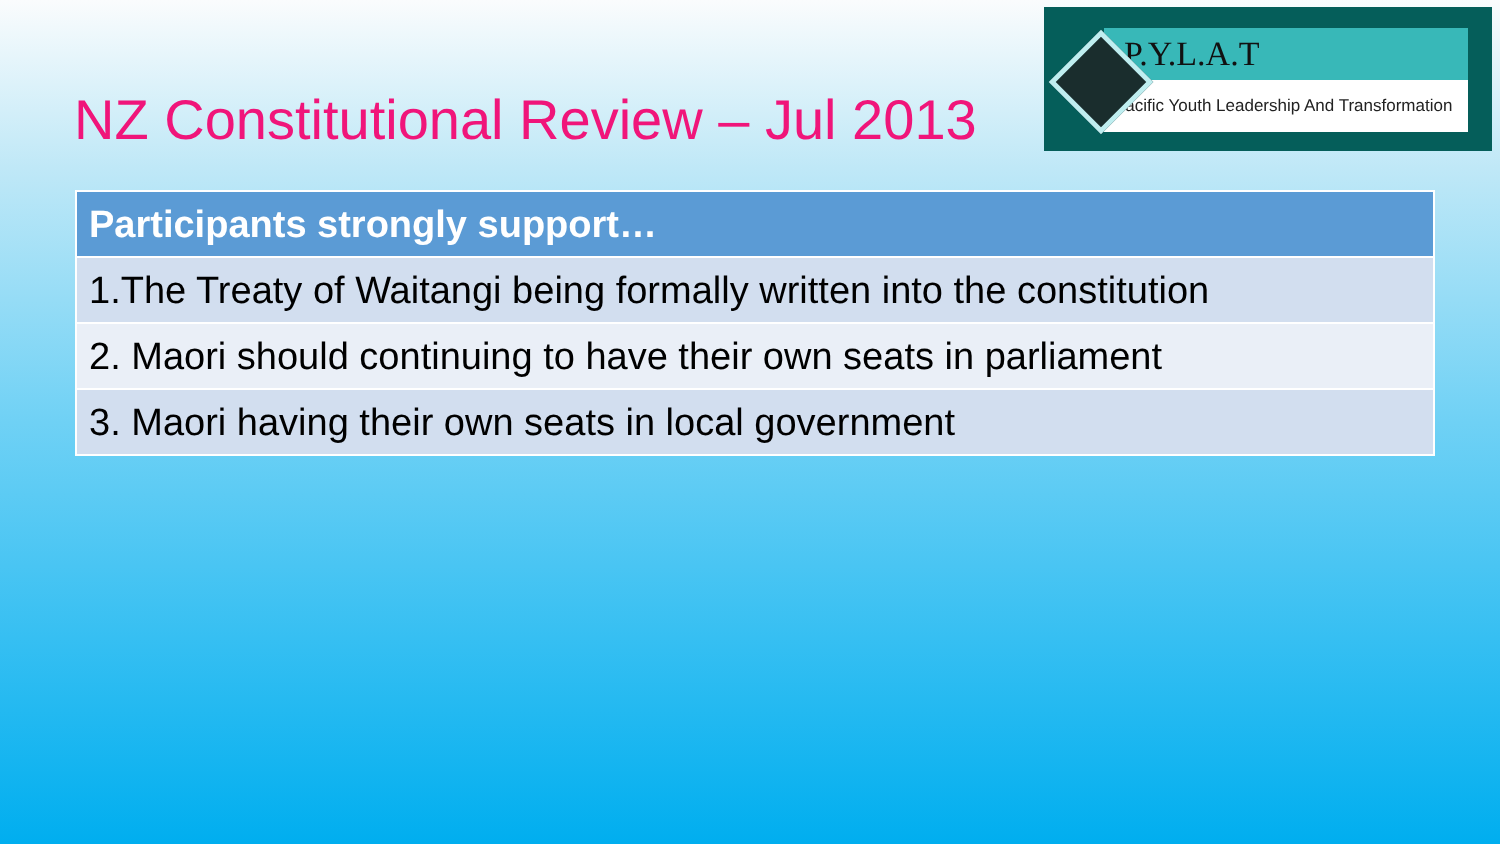NZ Constitutional Review – Jul 2013
P.Y.L.A.T
Pacific Youth Leadership And Transformation
| Participants strongly support… |
| --- |
| 1.The Treaty of Waitangi being formally written into the constitution |
| 2. Maori should continuing to have their own seats in parliament |
| 3. Maori having their own seats in local government |